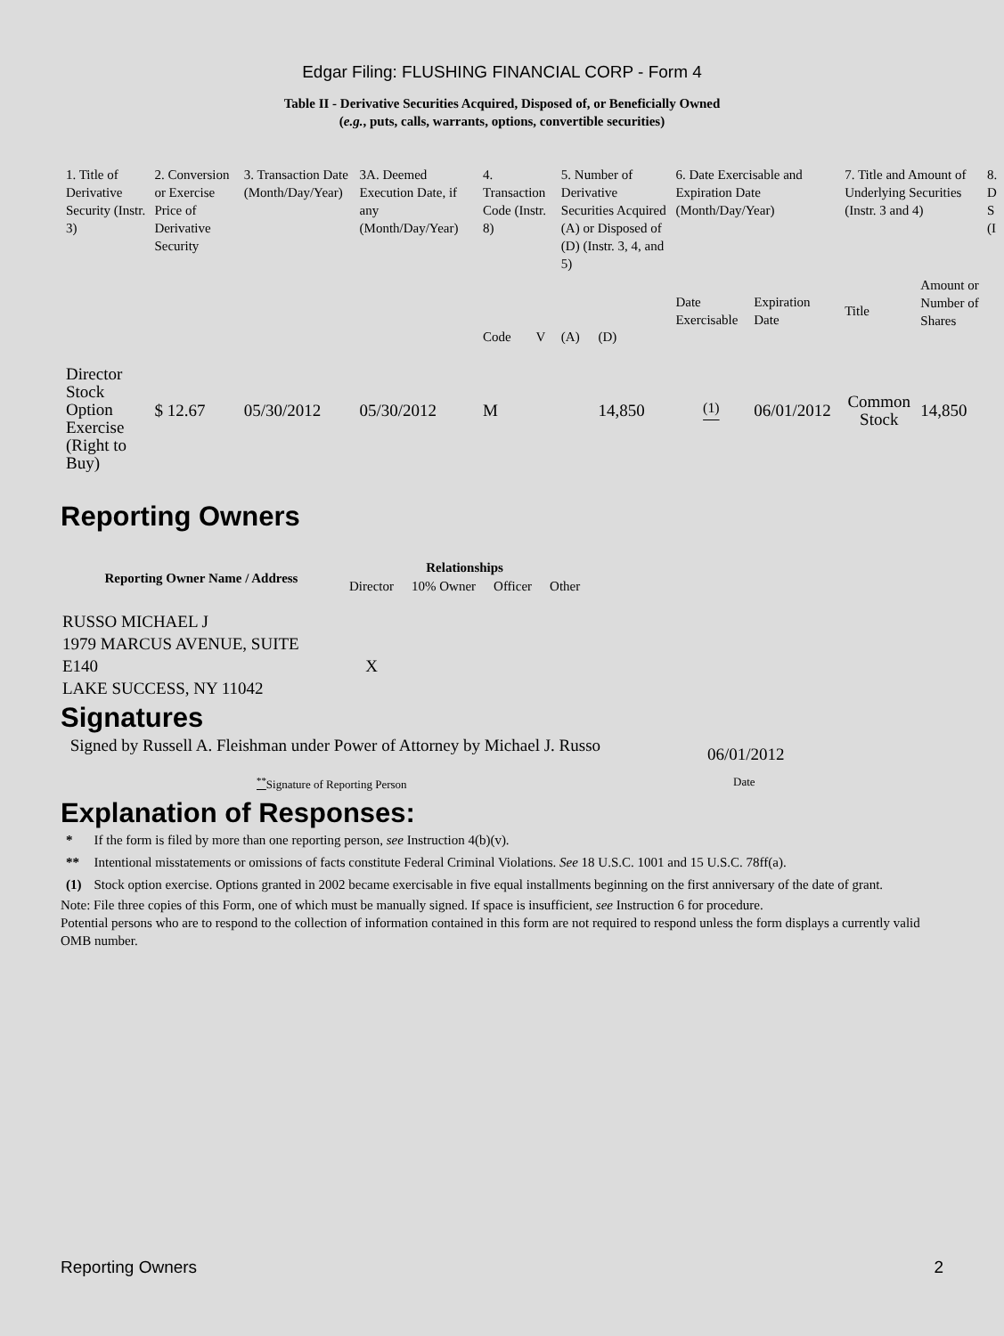Edgar Filing: FLUSHING FINANCIAL CORP - Form 4
Table II - Derivative Securities Acquired, Disposed of, or Beneficially Owned
(e.g., puts, calls, warrants, options, convertible securities)
| 1. Title of Derivative Security (Instr. 3) | 2. Conversion or Exercise Price of Derivative Security | 3. Transaction Date (Month/Day/Year) | 3A. Deemed Execution Date, if any (Month/Day/Year) | 4. Transaction Code (Instr. 8) | | 5. Number of Derivative Securities Acquired (A) or Disposed of (D) (Instr. 3, 4, and 5) | | 6. Date Exercisable and Expiration Date (Month/Day/Year) | | 7. Title and Amount of Underlying Securities (Instr. 3 and 4) | | 8. D S (I |
| | | | | Code | V | (A) | (D) | Date Exercisable | Expiration Date | Title | Amount or Number of Shares | |
| Director Stock Option Exercise (Right to Buy) | $ 12.67 | 05/30/2012 | 05/30/2012 | M | | | 14,850 | <sup>(1)</sup> | 06/01/2012 | Common Stock | 14,850 | |
Reporting Owners
| Reporting Owner Name / Address | Relationships | | | |
| --- | --- | --- | --- | --- |
| | Director | 10% Owner | Officer | Other |
| RUSSO MICHAEL J 1979 MARCUS AVENUE, SUITE E140 LAKE SUCCESS, NY 11042 | X | | | |
Signatures
Signed by Russell A. Fleishman under Power of Attorney by Michael J. Russo
06/01/2012
<sup>**</sup> Signature of Reporting Person Date
Explanation of Responses:
| * | If the form is filed by more than one reporting person, see Instruction 4(b)(v). |
| ** | Intentional misstatements or omissions of facts constitute Federal Criminal Violations. See 18 U.S.C. 1001 and 15 U.S.C. 78ff(a). |
| (1) | Stock option exercise. Options granted in 2002 became exercisable in five equal installments beginning on the first anniversary of the date of grant. |
Note: File three copies of this Form, one of which must be manually signed. If space is insufficient, see Instruction 6 for procedure.
Potential persons who are to respond to the collection of information contained in this form are not required to respond unless the form displays a currently valid OMB number.
Reporting Owners 2